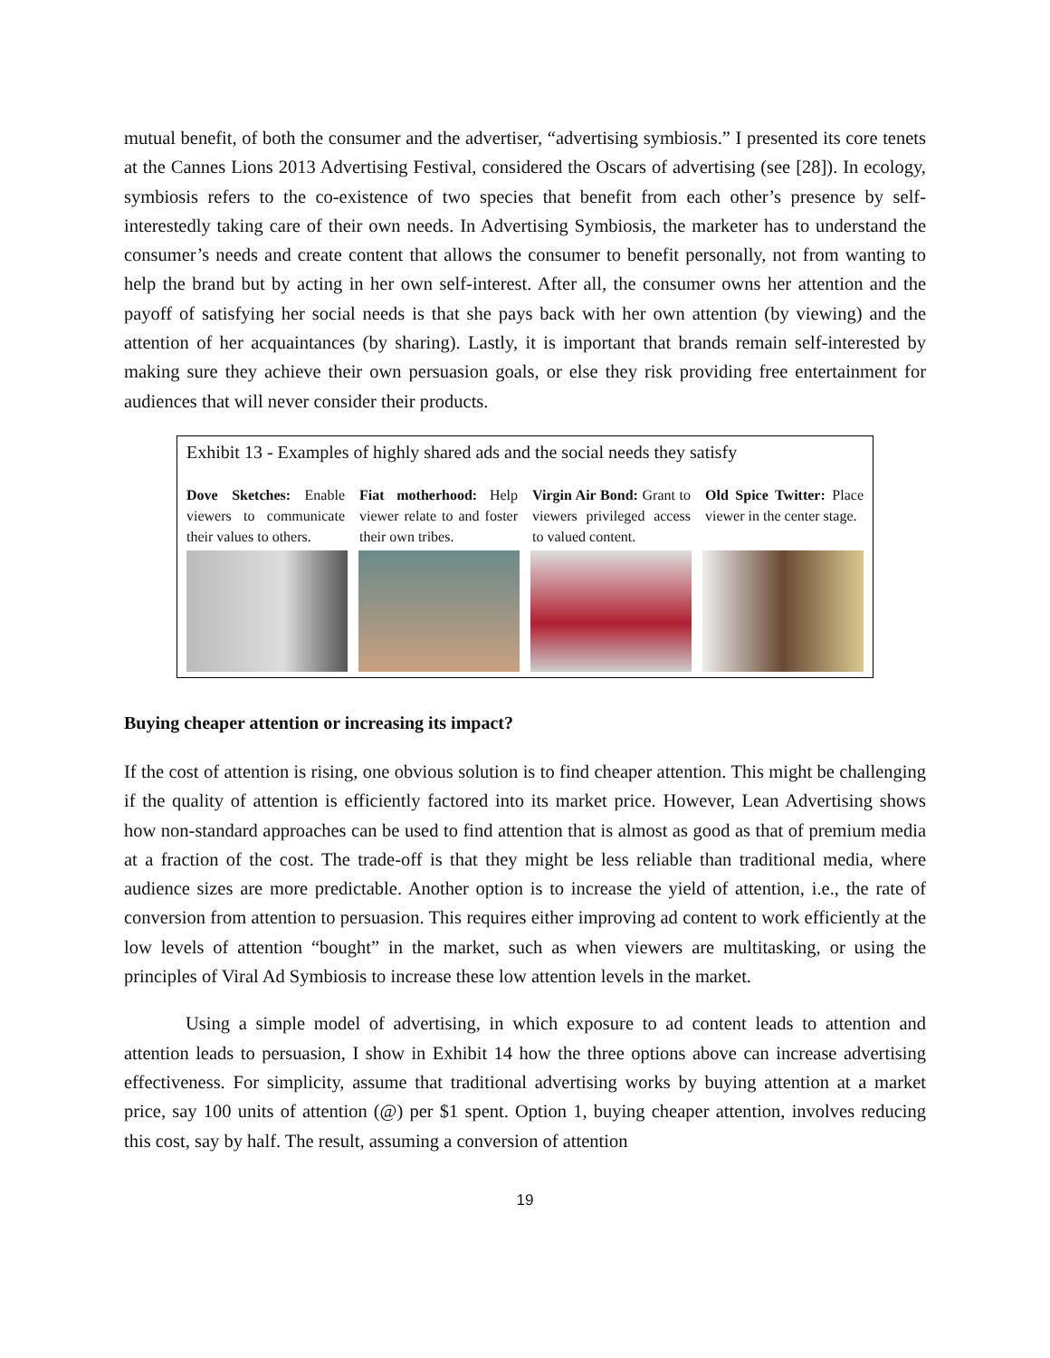mutual benefit, of both the consumer and the advertiser, “advertising symbiosis.” I presented its core tenets at the Cannes Lions 2013 Advertising Festival, considered the Oscars of advertising (see [28]). In ecology, symbiosis refers to the co-existence of two species that benefit from each other’s presence by self-interestedly taking care of their own needs. In Advertising Symbiosis, the marketer has to understand the consumer’s needs and create content that allows the consumer to benefit personally, not from wanting to help the brand but by acting in her own self-interest. After all, the consumer owns her attention and the payoff of satisfying her social needs is that she pays back with her own attention (by viewing) and the attention of her acquaintances (by sharing). Lastly, it is important that brands remain self-interested by making sure they achieve their own persuasion goals, or else they risk providing free entertainment for audiences that will never consider their products.
Exhibit 13 - Examples of highly shared ads and the social needs they satisfy
Dove Sketches: Enable viewers to communicate their values to others.
Fiat motherhood: Help viewer relate to and foster their own tribes.
Virgin Air Bond: Grant to viewers privileged access to valued content.
Old Spice Twitter: Place viewer in the center stage.
Buying cheaper attention or increasing its impact?
If the cost of attention is rising, one obvious solution is to find cheaper attention. This might be challenging if the quality of attention is efficiently factored into its market price. However, Lean Advertising shows how non-standard approaches can be used to find attention that is almost as good as that of premium media at a fraction of the cost. The trade-off is that they might be less reliable than traditional media, where audience sizes are more predictable. Another option is to increase the yield of attention, i.e., the rate of conversion from attention to persuasion. This requires either improving ad content to work efficiently at the low levels of attention “bought” in the market, such as when viewers are multitasking, or using the principles of Viral Ad Symbiosis to increase these low attention levels in the market.
Using a simple model of advertising, in which exposure to ad content leads to attention and attention leads to persuasion, I show in Exhibit 14 how the three options above can increase advertising effectiveness. For simplicity, assume that traditional advertising works by buying attention at a market price, say 100 units of attention (@) per $1 spent. Option 1, buying cheaper attention, involves reducing this cost, say by half. The result, assuming a conversion of attention
19